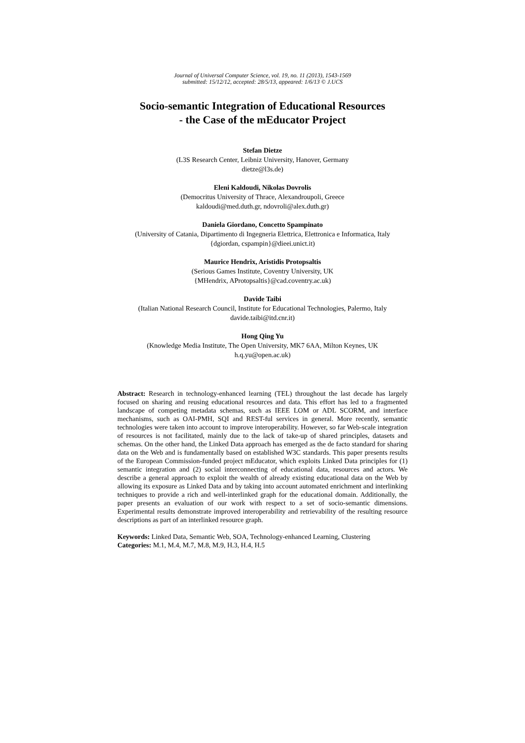Journal of Universal Computer Science, vol. 19, no. 11 (2013), 1543-1569
submitted: 15/12/12, accepted: 28/5/13, appeared: 1/6/13 © J.UCS
Socio-semantic Integration of Educational Resources
- the Case of the mEducator Project
Stefan Dietze
(L3S Research Center, Leibniz University, Hanover, Germany
dietze@l3s.de)
Eleni Kaldoudi, Nikolas Dovrolis
(Democritus University of Thrace, Alexandroupoli, Greece
kaldoudi@med.duth.gr, ndovroli@alex.duth.gr)
Daniela Giordano, Concetto Spampinato
(University of Catania, Dipartimento di Ingegneria Elettrica, Elettronica e Informatica, Italy
{dgiordan, cspampin}@dieei.unict.it)
Maurice Hendrix, Aristidis Protopsaltis
(Serious Games Institute, Coventry University, UK
{MHendrix, AProtopsaltis}@cad.coventry.ac.uk)
Davide Taibi
(Italian National Research Council, Institute for Educational Technologies, Palermo, Italy
davide.taibi@itd.cnr.it)
Hong Qing Yu
(Knowledge Media Institute, The Open University, MK7 6AA, Milton Keynes, UK
h.q.yu@open.ac.uk)
Abstract: Research in technology-enhanced learning (TEL) throughout the last decade has largely focused on sharing and reusing educational resources and data. This effort has led to a fragmented landscape of competing metadata schemas, such as IEEE LOM or ADL SCORM, and interface mechanisms, such as OAI-PMH, SQI and REST-ful services in general. More recently, semantic technologies were taken into account to improve interoperability. However, so far Web-scale integration of resources is not facilitated, mainly due to the lack of take-up of shared principles, datasets and schemas. On the other hand, the Linked Data approach has emerged as the de facto standard for sharing data on the Web and is fundamentally based on established W3C standards. This paper presents results of the European Commission-funded project mEducator, which exploits Linked Data principles for (1) semantic integration and (2) social interconnecting of educational data, resources and actors. We describe a general approach to exploit the wealth of already existing educational data on the Web by allowing its exposure as Linked Data and by taking into account automated enrichment and interlinking techniques to provide a rich and well-interlinked graph for the educational domain. Additionally, the paper presents an evaluation of our work with respect to a set of socio-semantic dimensions. Experimental results demonstrate improved interoperability and retrievability of the resulting resource descriptions as part of an interlinked resource graph.
Keywords: Linked Data, Semantic Web, SOA, Technology-enhanced Learning, Clustering
Categories: M.1, M.4, M.7, M.8, M.9, H.3, H.4, H.5